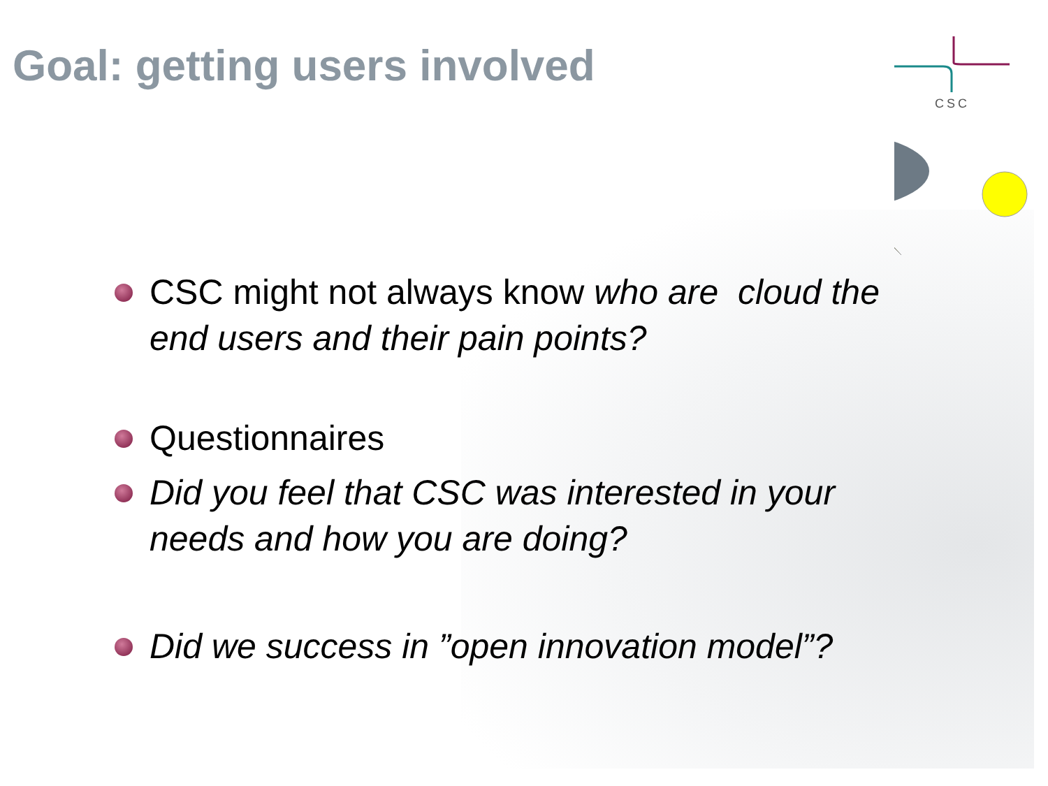CSC
Goal: getting users involved
CSC might not always know who are cloud the end users and their pain points?
Questionnaires
Did you feel that CSC was interested in your needs and how you are doing?
Did we success in ”open innovation model”?